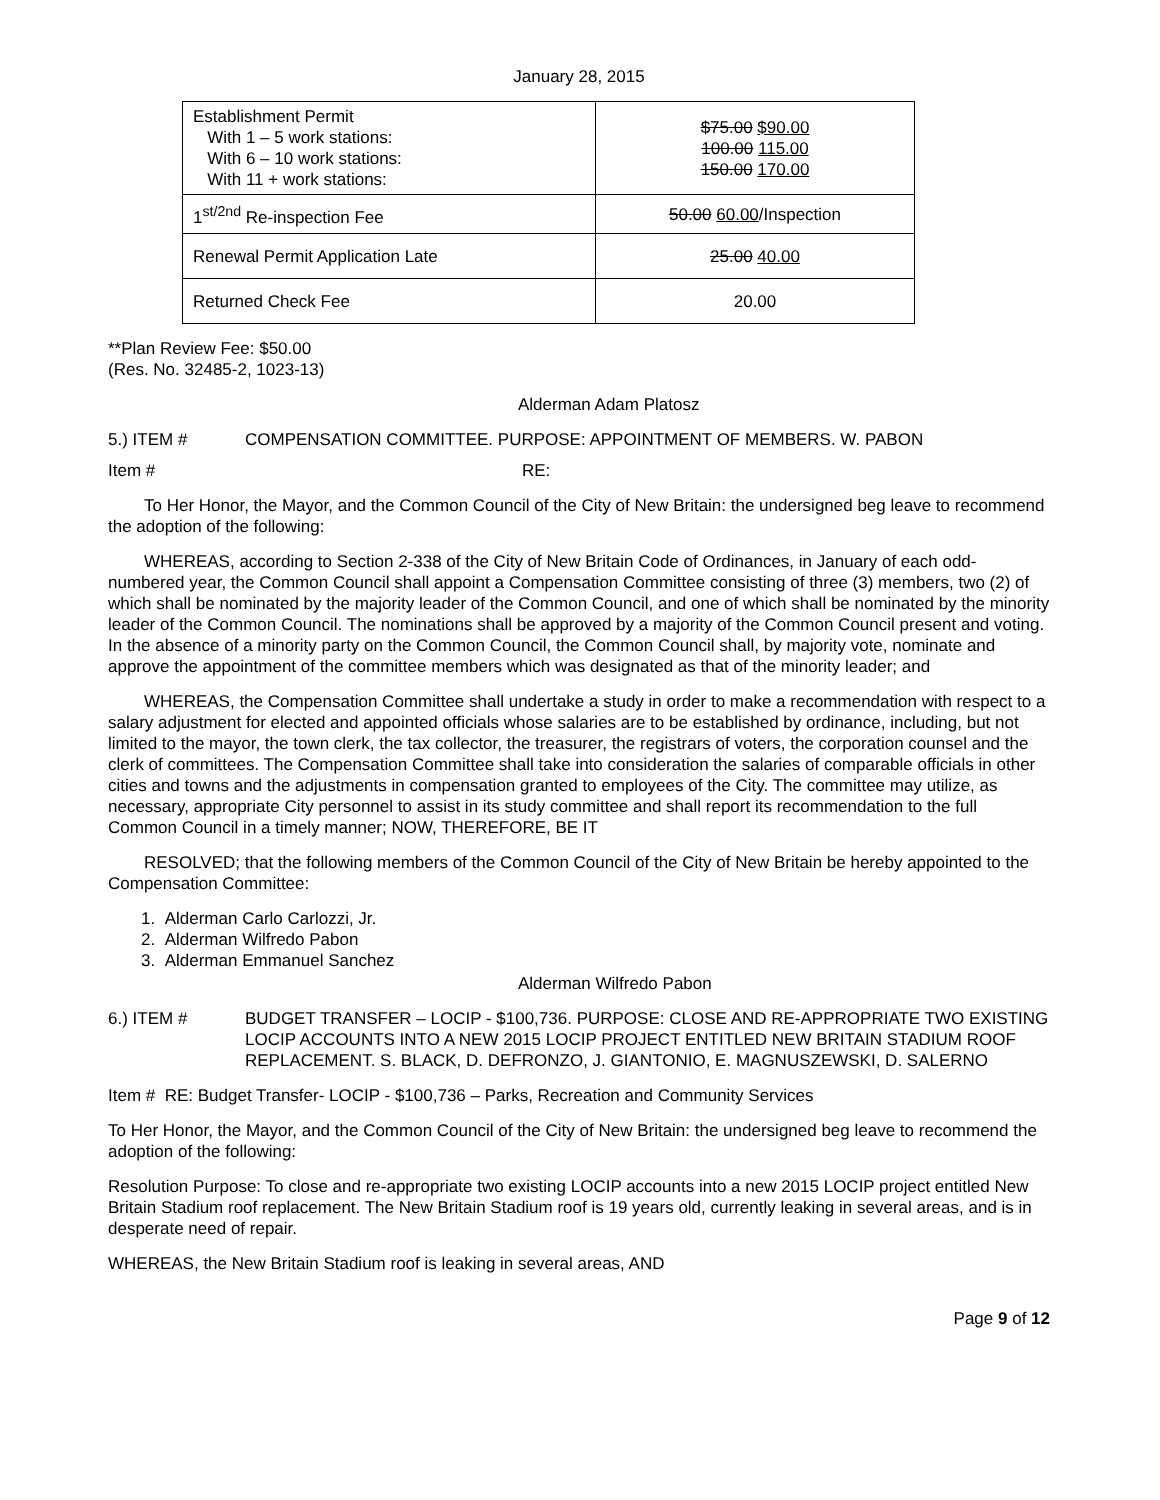January 28, 2015
| Establishment Permit With 1 – 5 work stations: With 6 – 10 work stations: With 11 + work stations: | $75.00 $90.00 100.00 115.00 150.00 170.00 |
| 1<sup>st/2nd</sup> Re-inspection Fee | 50.00 60.00 /Inspection |
| Renewal Permit Application Late | 25.00 40.00 |
| Returned Check Fee | 20.00 |
**Plan Review Fee: $50.00
(Res. No. 32485-2, 1023-13)
Alderman Adam Platosz
5.) ITEM # COMPENSATION COMMITTEE. PURPOSE: APPOINTMENT OF MEMBERS. W. PABON
Item # RE:
To Her Honor, the Mayor, and the Common Council of the City of New Britain: the undersigned beg leave to recommend the adoption of the following:
WHEREAS, according to Section 2-338 of the City of New Britain Code of Ordinances, in January of each odd-numbered year, the Common Council shall appoint a Compensation Committee consisting of three (3) members, two (2) of which shall be nominated by the majority leader of the Common Council, and one of which shall be nominated by the minority leader of the Common Council. The nominations shall be approved by a majority of the Common Council present and voting. In the absence of a minority party on the Common Council, the Common Council shall, by majority vote, nominate and approve the appointment of the committee members which was designated as that of the minority leader; and
WHEREAS, the Compensation Committee shall undertake a study in order to make a recommendation with respect to a salary adjustment for elected and appointed officials whose salaries are to be established by ordinance, including, but not limited to the mayor, the town clerk, the tax collector, the treasurer, the registrars of voters, the corporation counsel and the clerk of committees. The Compensation Committee shall take into consideration the salaries of comparable officials in other cities and towns and the adjustments in compensation granted to employees of the City. The committee may utilize, as necessary, appropriate City personnel to assist in its study committee and shall report its recommendation to the full Common Council in a timely manner; NOW, THEREFORE, BE IT
RESOLVED; that the following members of the Common Council of the City of New Britain be hereby appointed to the Compensation Committee:
1. Alderman Carlo Carlozzi, Jr.
2. Alderman Wilfredo Pabon
3. Alderman Emmanuel Sanchez
Alderman Wilfredo Pabon
6.) ITEM # BUDGET TRANSFER – LOCIP - $100,736. PURPOSE: CLOSE AND RE-APPROPRIATE TWO EXISTING LOCIP ACCOUNTS INTO A NEW 2015 LOCIP PROJECT ENTITLED NEW BRITAIN STADIUM ROOF REPLACEMENT. S. BLACK, D. DEFRONZO, J. GIANTONIO, E. MAGNUSZEWSKI, D. SALERNO
Item # RE: Budget Transfer- LOCIP - $100,736 – Parks, Recreation and Community Services
To Her Honor, the Mayor, and the Common Council of the City of New Britain: the undersigned beg leave to recommend the adoption of the following:
Resolution Purpose: To close and re-appropriate two existing LOCIP accounts into a new 2015 LOCIP project entitled New Britain Stadium roof replacement. The New Britain Stadium roof is 19 years old, currently leaking in several areas, and is in desperate need of repair.
WHEREAS, the New Britain Stadium roof is leaking in several areas, AND
Page 9 of 12